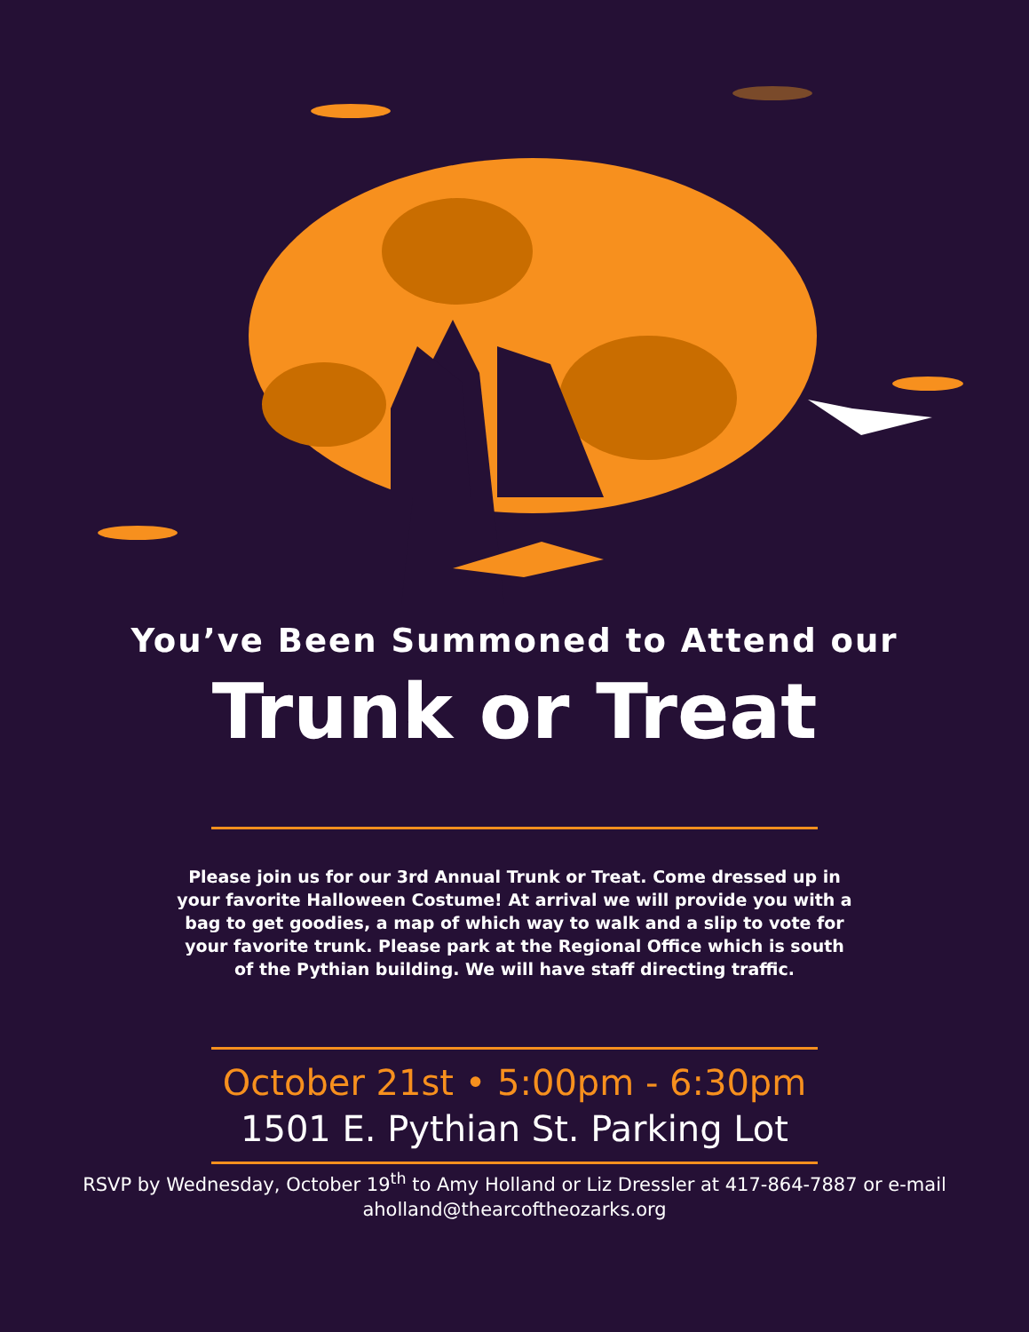You’ve Been Summoned to Attend our
Trunk or Treat
Please join us for our 3rd Annual Trunk or Treat. Come dressed up in your favorite Halloween Costume! At arrival we will provide you with a bag to get goodies, a map of which way to walk and a slip to vote for your favorite trunk. Please park at the Regional Office which is south of the Pythian building. We will have staff directing traffic.
October 21st • 5:00pm - 6:30pm
1501 E. Pythian St. Parking Lot
RSVP by Wednesday, October 19<sup>th</sup> to Amy Holland or Liz Dressler at 417-864-7887 or e-mail
aholland@thearcoftheozarks.org